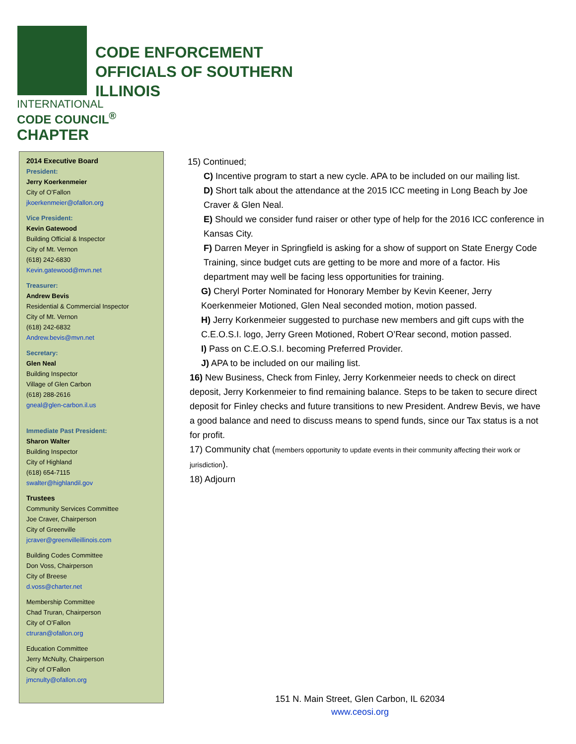INTERNATIONAL
CODE COUNCIL<sup>®</sup>
CHAPTER
CODE ENFORCEMENT
OFFICIALS OF SOUTHERN
ILLINOIS
2014 Executive Board
President:
Jerry Koerkenmeier
City of O’Fallon
jkoerkenmeier@ofallon.org
Vice President:
Kevin Gatewood
Building Official & Inspector
City of Mt. Vernon
(618) 242-6830
Kevin.gatewood@mvn.net
Treasurer:
Andrew Bevis
Residential & Commercial Inspector
City of Mt. Vernon
(618) 242-6832
Andrew.bevis@mvn.net
Secretary:
Glen Neal
Building Inspector
Village of Glen Carbon
(618) 288-2616
gneal@glen-carbon.il.us
Immediate Past President:
Sharon Walter
Building Inspector
City of Highland
(618) 654-7115
swalter@highlandil.gov
Trustees
Community Services Committee
Joe Craver, Chairperson
City of Greenville
jcraver@greenvilleillinois.com
Building Codes Committee
Don Voss, Chairperson
City of Breese
d.voss@charter.net
Membership Committee
Chad Truran, Chairperson
City of O’Fallon
ctruran@ofallon.org
Education Committee
Jerry McNulty, Chairperson
City of O'Fallon
jmcnulty@ofallon.org
15) Continued;
C) Incentive program to start a new cycle. APA to be included on our mailing list.
D) Short talk about the attendance at the 2015 ICC meeting in Long Beach by Joe Craver & Glen Neal.
E) Should we consider fund raiser or other type of help for the 2016 ICC conference in Kansas City.
F) Darren Meyer in Springfield is asking for a show of support on State Energy Code Training, since budget cuts are getting to be more and more of a factor. His department may well be facing less opportunities for training.
G) Cheryl Porter Nominated for Honorary Member by Kevin Keener, Jerry Koerkenmeier Motioned, Glen Neal seconded motion, motion passed.
H) Jerry Korkenmeier suggested to purchase new members and gift cups with the C.E.O.S.I. logo, Jerry Green Motioned, Robert O’Rear second, motion passed.
I) Pass on C.E.O.S.I. becoming Preferred Provider.
J) APA to be included on our mailing list.
16) New Business, Check from Finley, Jerry Korkenmeier needs to check on direct deposit, Jerry Korkenmeier to find remaining balance. Steps to be taken to secure direct deposit for Finley checks and future transitions to new President. Andrew Bevis, we have a good balance and need to discuss means to spend funds, since our Tax status is a not for profit.
17) Community chat (members opportunity to update events in their community affecting their work or jurisdiction).
18) Adjourn
151 N. Main Street, Glen Carbon, IL 62034
www.ceosi.org